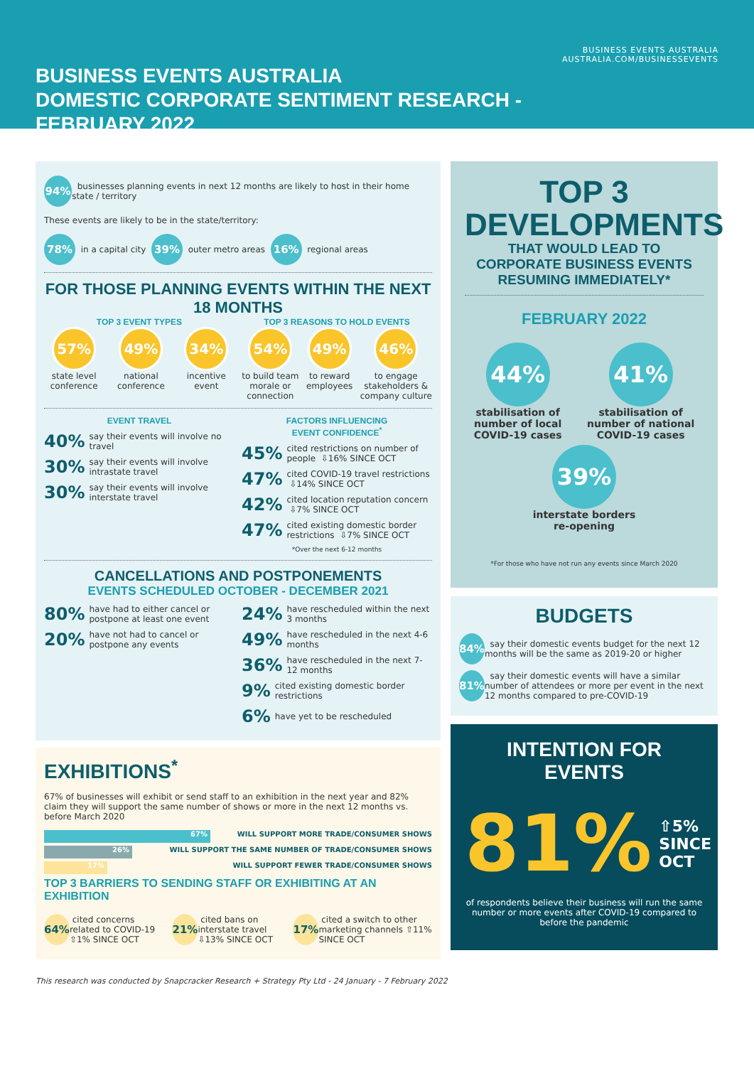BUSINESS EVENTS AUSTRALIA
DOMESTIC CORPORATE SENTIMENT RESEARCH - FEBRUARY 2022
BUSINESS EVENTS AUSTRALIA
AUSTRALIA.COM/BUSINESSEVENTS
94% businesses planning events in next 12 months are likely to host in their home state / territory
These events are likely to be in the state/territory:
78% in a capital city 39% outer metro areas 16% regional areas
FOR THOSE PLANNING EVENTS WITHIN THE NEXT 18 MONTHS
TOP 3 EVENT TYPES
57%
state level
conference
49%
national
conference
34%
incentive
event
TOP 3 REASONS TO HOLD EVENTS
54%
to build team
morale or
connection
49%
to reward
employees
46%
to engage
stakeholders &
company culture
EVENT TRAVEL
40% say their events will involve no travel
30% say their events will involve intrastate travel
30% say their events will involve interstate travel
FACTORS INFLUENCING
EVENT CONFIDENCE<sup>*</sup>
45% cited restrictions on number of people ⇩16% SINCE OCT
47% cited COVID-19 travel restrictions ⇩14% SINCE OCT
42% cited location reputation concern ⇩7% SINCE OCT
47% cited existing domestic border restrictions ⇩7% SINCE OCT
*Over the next 6-12 months
CANCELLATIONS AND POSTPONEMENTS
EVENTS SCHEDULED OCTOBER - DECEMBER 2021
80% have had to either cancel or postpone at least one event
20% have not had to cancel or postpone any events
24% have rescheduled within the next 3 months
49% have rescheduled in the next 4-6 months
36% have rescheduled in the next 7-12 months
9% cited existing domestic border restrictions
6% have yet to be rescheduled
EXHIBITIONS<sup>*</sup>
67% of businesses will exhibit or send staff to an exhibition in the next year and 82% claim they will support the same number of shows or more in the next 12 months vs. before March 2020
67% WILL SUPPORT MORE TRADE/CONSUMER SHOWS
26% WILL SUPPORT THE SAME NUMBER OF TRADE/CONSUMER SHOWS
17% WILL SUPPORT FEWER TRADE/CONSUMER SHOWS
TOP 3 BARRIERS TO SENDING STAFF OR EXHIBITING AT AN EXHIBITION
64% cited concerns related to COVID-19 ⇧1% SINCE OCT
21% cited bans on interstate travel ⇩13% SINCE OCT
17% cited a switch to other marketing channels ⇧11% SINCE OCT
TOP 3
DEVELOPMENTS
THAT WOULD LEAD TO CORPORATE BUSINESS EVENTS RESUMING IMMEDIATELY*
FEBRUARY 2022
44%
stabilisation of
number of local
COVID-19 cases
41%
stabilisation of
number of national
COVID-19 cases
39%
interstate borders
re-opening
*For those who have not run any events since March 2020
BUDGETS
84% say their domestic events budget for the next 12 months will be the same as 2019-20 or higher
81% say their domestic events will have a similar number of attendees or more per event in the next 12 months compared to pre-COVID-19
INTENTION FOR EVENTS
81% ⇧5% SINCE OCT
of respondents believe their business will run the same number or more events after COVID-19 compared to before the pandemic
This research was conducted by Snapcracker Research + Strategy Pty Ltd - 24 January - 7 February 2022